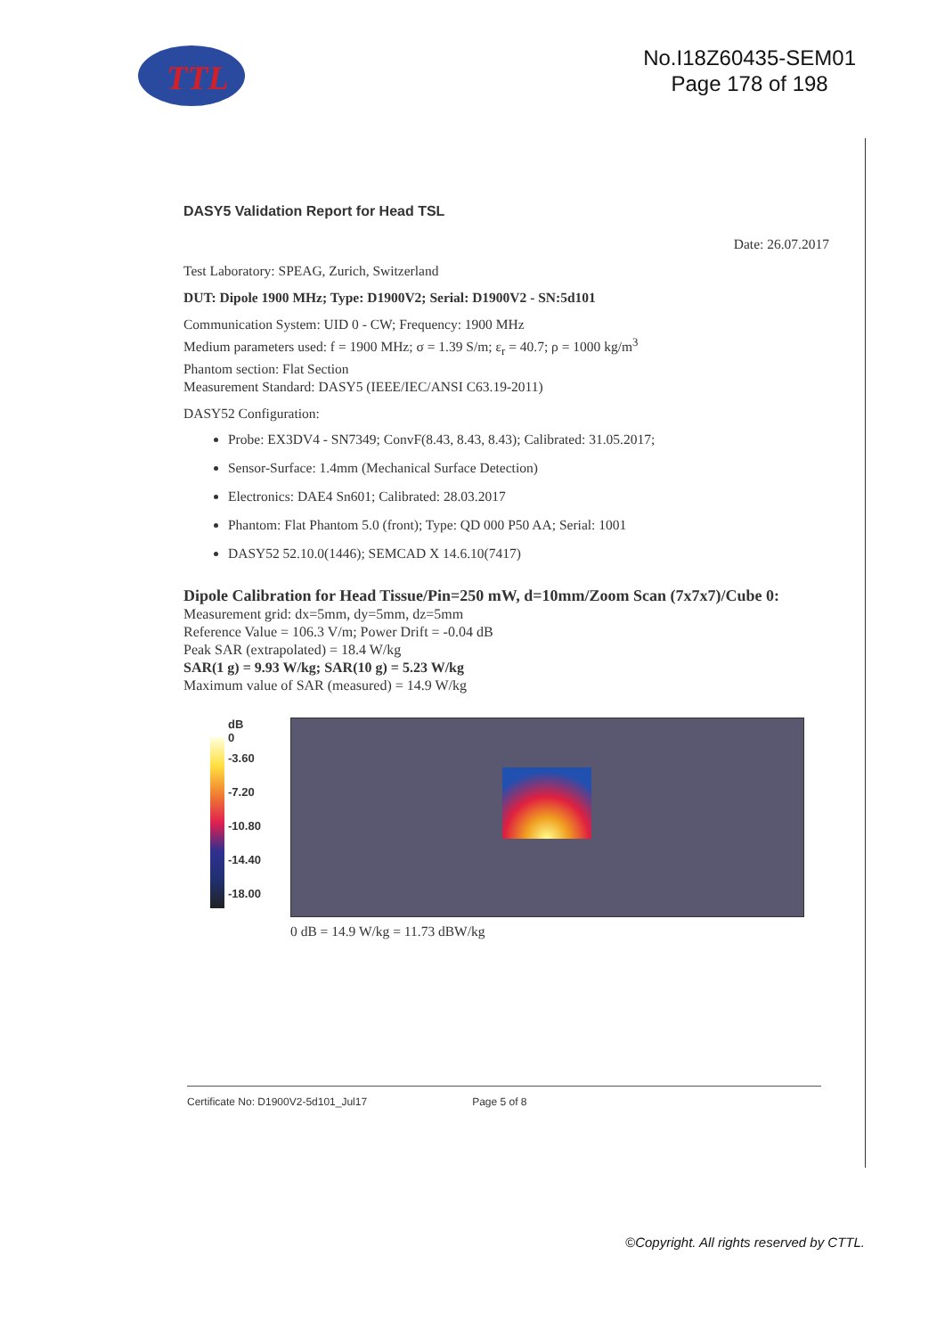TTL
No.I18Z60435-SEM01
Page 178 of 198
DASY5 Validation Report for Head TSL
Date: 26.07.2017
Test Laboratory: SPEAG, Zurich, Switzerland
DUT: Dipole 1900 MHz; Type: D1900V2; Serial: D1900V2 - SN:5d101
Communication System: UID 0 - CW; Frequency: 1900 MHz
Medium parameters used: f = 1900 MHz; σ = 1.39 S/m; ε<sub>r</sub> = 40.7; ρ = 1000 kg/m<sup>3</sup>
Phantom section: Flat Section
Measurement Standard: DASY5 (IEEE/IEC/ANSI C63.19-2011)
DASY52 Configuration:
Probe: EX3DV4 - SN7349; ConvF(8.43, 8.43, 8.43); Calibrated: 31.05.2017;
Sensor-Surface: 1.4mm (Mechanical Surface Detection)
Electronics: DAE4 Sn601; Calibrated: 28.03.2017
Phantom: Flat Phantom 5.0 (front); Type: QD 000 P50 AA; Serial: 1001
DASY52 52.10.0(1446); SEMCAD X 14.6.10(7417)
Dipole Calibration for Head Tissue/Pin=250 mW, d=10mm/Zoom Scan (7x7x7)/Cube 0:
Measurement grid: dx=5mm, dy=5mm, dz=5mm
Reference Value = 106.3 V/m; Power Drift = -0.04 dB
Peak SAR (extrapolated) = 18.4 W/kg
SAR(1 g) = 9.93 W/kg; SAR(10 g) = 5.23 W/kg
Maximum value of SAR (measured) = 14.9 W/kg
dB
0
-3.60
-7.20
-10.80
-14.40
-18.00
0 dB = 14.9 W/kg = 11.73 dBW/kg
Certificate No: D1900V2-5d101_Jul17 Page 5 of 8
©Copyright. All rights reserved by CTTL.